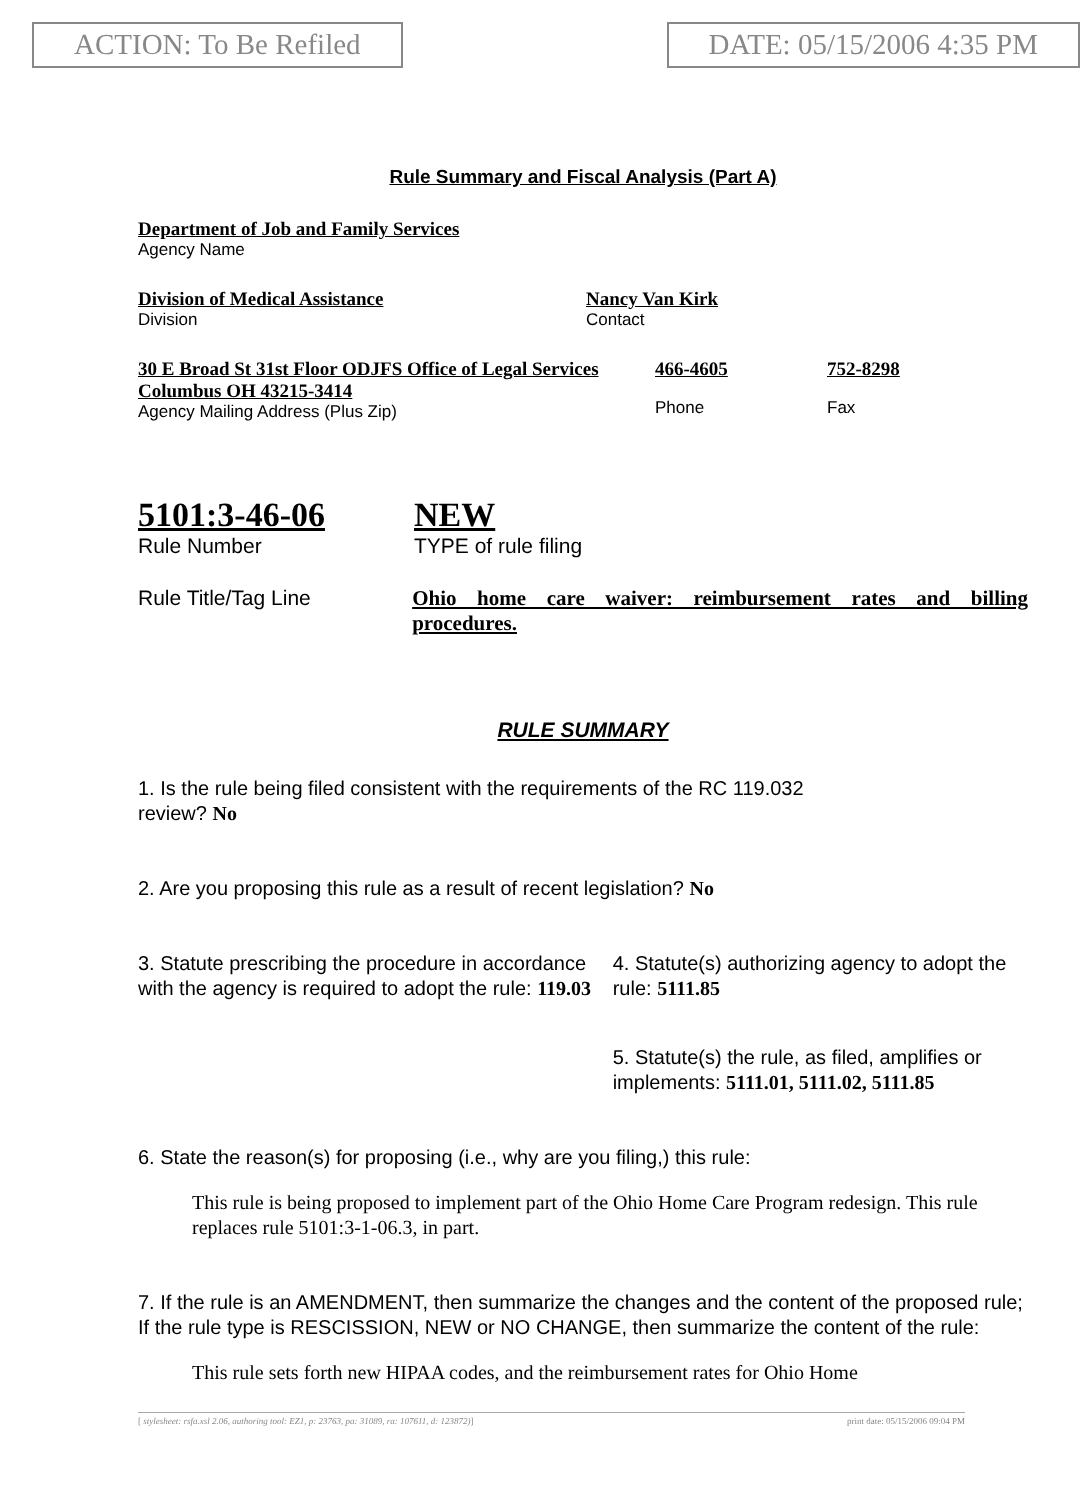ACTION: To Be Refiled DATE: 05/15/2006 4:35 PM
Rule Summary and Fiscal Analysis (Part A)
Department of Job and Family Services
Agency Name
Division of Medical Assistance
Division
Nancy Van Kirk
Contact
30 E Broad St 31st Floor ODJFS Office of Legal Services Columbus OH 43215-3414
Agency Mailing Address (Plus Zip)
466-4605
Phone
752-8298
Fax
5101:3-46-06
Rule Number
NEW
TYPE of rule filing
Rule Title/Tag Line Ohio home care waiver: reimbursement rates and billing procedures.
RULE SUMMARY
1. Is the rule being filed consistent with the requirements of the RC 119.032
review? No
2. Are you proposing this rule as a result of recent legislation? No
3. Statute prescribing the procedure in accordance with the agency is required to adopt the rule: 119.03
4. Statute(s) authorizing agency to adopt the rule: 5111.85
5. Statute(s) the rule, as filed, amplifies or implements: 5111.01, 5111.02, 5111.85
6. State the reason(s) for proposing (i.e., why are you filing,) this rule:
This rule is being proposed to implement part of the Ohio Home Care Program redesign. This rule replaces rule 5101:3-1-06.3, in part.
7. If the rule is an AMENDMENT, then summarize the changes and the content of the proposed rule; If the rule type is RESCISSION, NEW or NO CHANGE, then summarize the content of the rule:
This rule sets forth new HIPAA codes, and the reimbursement rates for Ohio Home
[ stylesheet: rsfa.xsl 2.06, authoring tool: EZ1, p: 23763, pa: 31089, ra: 107611, d: 123872)] print date: 05/15/2006 09:04 PM